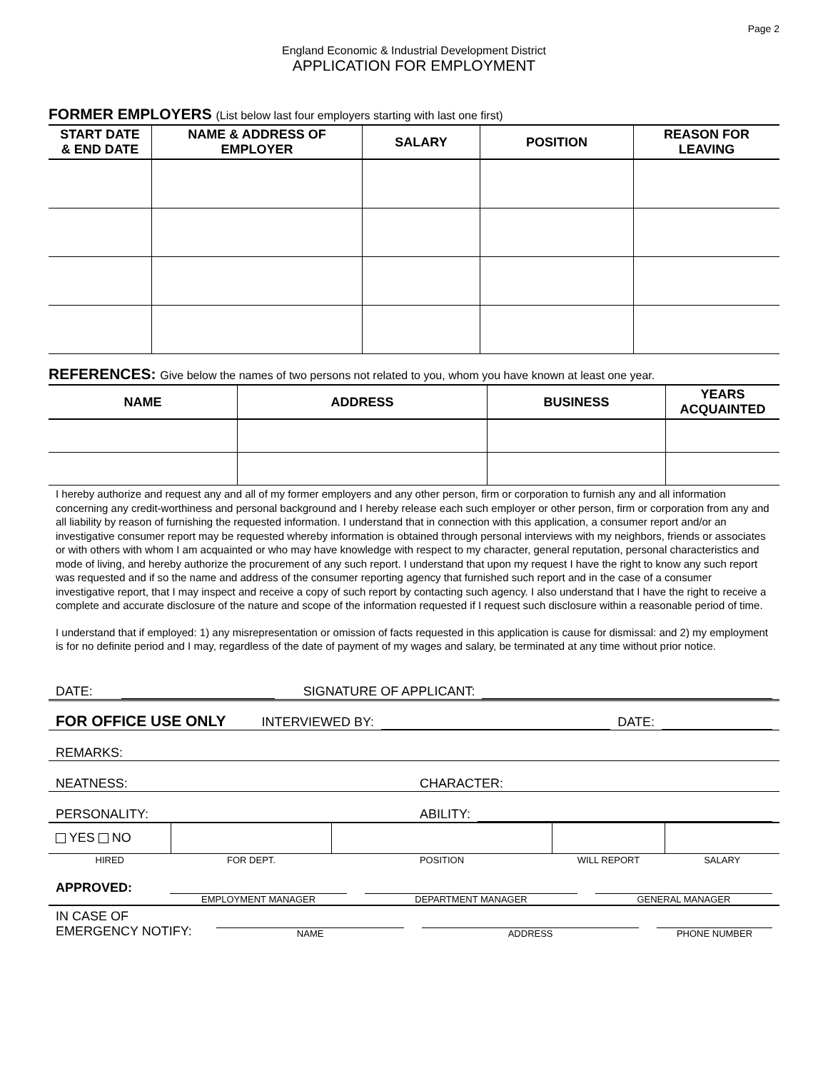Page 2
England Economic & Industrial Development District
APPLICATION FOR EMPLOYMENT
FORMER EMPLOYERS (List below last four employers starting with last one first)
| START DATE & END DATE | NAME & ADDRESS OF EMPLOYER | SALARY | POSITION | REASON FOR LEAVING |
| --- | --- | --- | --- | --- |
REFERENCES: Give below the names of two persons not related to you, whom you have known at least one year.
| NAME | ADDRESS | BUSINESS | YEARS ACQUAINTED |
| --- | --- | --- | --- |
I hereby authorize and request any and all of my former employers and any other person, firm or corporation to furnish any and all information concerning any credit-worthiness and personal background and I hereby release each such employer or other person, firm or corporation from any and all liability by reason of furnishing the requested information. I understand that in connection with this application, a consumer report and/or an investigative consumer report may be requested whereby information is obtained through personal interviews with my neighbors, friends or associates or with others with whom I am acquainted or who may have knowledge with respect to my character, general reputation, personal characteristics and mode of living, and hereby authorize the procurement of any such report. I understand that upon my request I have the right to know any such report was requested and if so the name and address of the consumer reporting agency that furnished such report and in the case of a consumer investigative report, that I may inspect and receive a copy of such report by contacting such agency. I also understand that I have the right to receive a complete and accurate disclosure of the nature and scope of the information requested if I request such disclosure within a reasonable period of time.
I understand that if employed: 1) any misrepresentation or omission of facts requested in this application is cause for dismissal: and 2) my employment is for no definite period and I may, regardless of the date of payment of my wages and salary, be terminated at any time without prior notice.
DATE: SIGNATURE OF APPLICANT:
FOR OFFICE USE ONLY INTERVIEWED BY: DATE:
REMARKS:
NEATNESS: CHARACTER:
PERSONALITY: ABILITY:
| YES NO | | | | |
| HIRED | FOR DEPT. | POSITION | WILL REPORT | SALARY |
APPROVED:
EMPLOYMENT MANAGER
DEPARTMENT MANAGER
GENERAL MANAGER
IN CASE OF
EMERGENCY NOTIFY:
NAME
ADDRESS
PHONE NUMBER